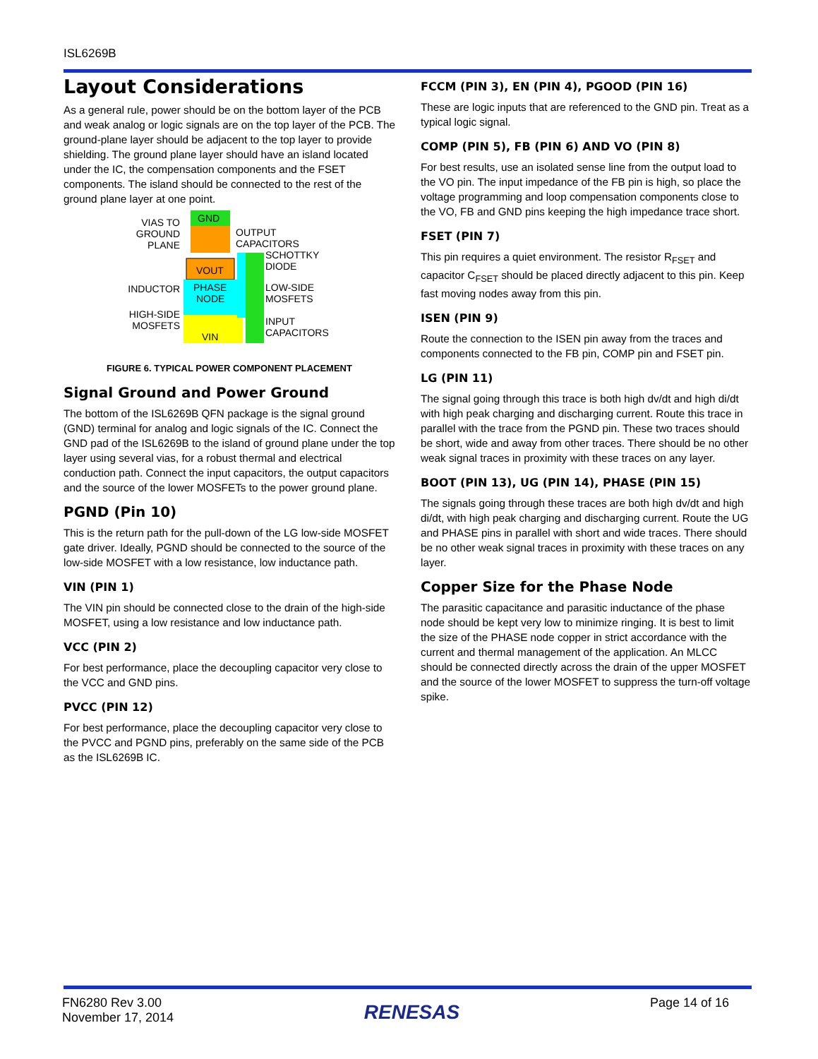ISL6269B
Layout Considerations
As a general rule, power should be on the bottom layer of the PCB and weak analog or logic signals are on the top layer of the PCB. The ground-plane layer should be adjacent to the top layer to provide shielding. The ground plane layer should have an island located under the IC, the compensation components and the FSET components. The island should be connected to the rest of the ground plane layer at one point.
GND
VOUT
PHASE
NODE
VIN
VIAS TO
GROUND
PLANE
OUTPUT
CAPACITORS
SCHOTTKY
DIODE
INDUCTOR
LOW-SIDE
MOSFETS
HIGH-SIDE
MOSFETS
INPUT
CAPACITORS
FIGURE 6. TYPICAL POWER COMPONENT PLACEMENT
Signal Ground and Power Ground
The bottom of the ISL6269B QFN package is the signal ground (GND) terminal for analog and logic signals of the IC. Connect the GND pad of the ISL6269B to the island of ground plane under the top layer using several vias, for a robust thermal and electrical conduction path. Connect the input capacitors, the output capacitors and the source of the lower MOSFETs to the power ground plane.
PGND (Pin 10)
This is the return path for the pull-down of the LG low-side MOSFET gate driver. Ideally, PGND should be connected to the source of the low-side MOSFET with a low resistance, low inductance path.
VIN (PIN 1)
The VIN pin should be connected close to the drain of the high-side MOSFET, using a low resistance and low inductance path.
VCC (PIN 2)
For best performance, place the decoupling capacitor very close to the VCC and GND pins.
PVCC (PIN 12)
For best performance, place the decoupling capacitor very close to the PVCC and PGND pins, preferably on the same side of the PCB as the ISL6269B IC.
FCCM (PIN 3), EN (PIN 4), PGOOD (PIN 16)
These are logic inputs that are referenced to the GND pin. Treat as a typical logic signal.
COMP (PIN 5), FB (PIN 6) AND VO (PIN 8)
For best results, use an isolated sense line from the output load to the VO pin. The input impedance of the FB pin is high, so place the voltage programming and loop compensation components close to the VO, FB and GND pins keeping the high impedance trace short.
FSET (PIN 7)
This pin requires a quiet environment. The resistor R<sub>FSET</sub> and capacitor C<sub>FSET</sub> should be placed directly adjacent to this pin. Keep fast moving nodes away from this pin.
ISEN (PIN 9)
Route the connection to the ISEN pin away from the traces and components connected to the FB pin, COMP pin and FSET pin.
LG (PIN 11)
The signal going through this trace is both high dv/dt and high di/dt with high peak charging and discharging current. Route this trace in parallel with the trace from the PGND pin. These two traces should be short, wide and away from other traces. There should be no other weak signal traces in proximity with these traces on any layer.
BOOT (PIN 13), UG (PIN 14), PHASE (PIN 15)
The signals going through these traces are both high dv/dt and high di/dt, with high peak charging and discharging current. Route the UG and PHASE pins in parallel with short and wide traces. There should be no other weak signal traces in proximity with these traces on any layer.
Copper Size for the Phase Node
The parasitic capacitance and parasitic inductance of the phase node should be kept very low to minimize ringing. It is best to limit the size of the PHASE node copper in strict accordance with the current and thermal management of the application. An MLCC should be connected directly across the drain of the upper MOSFET and the source of the lower MOSFET to suppress the turn-off voltage spike.
FN6280 Rev 3.00
November 17, 2014
RENESAS
Page 14 of 16